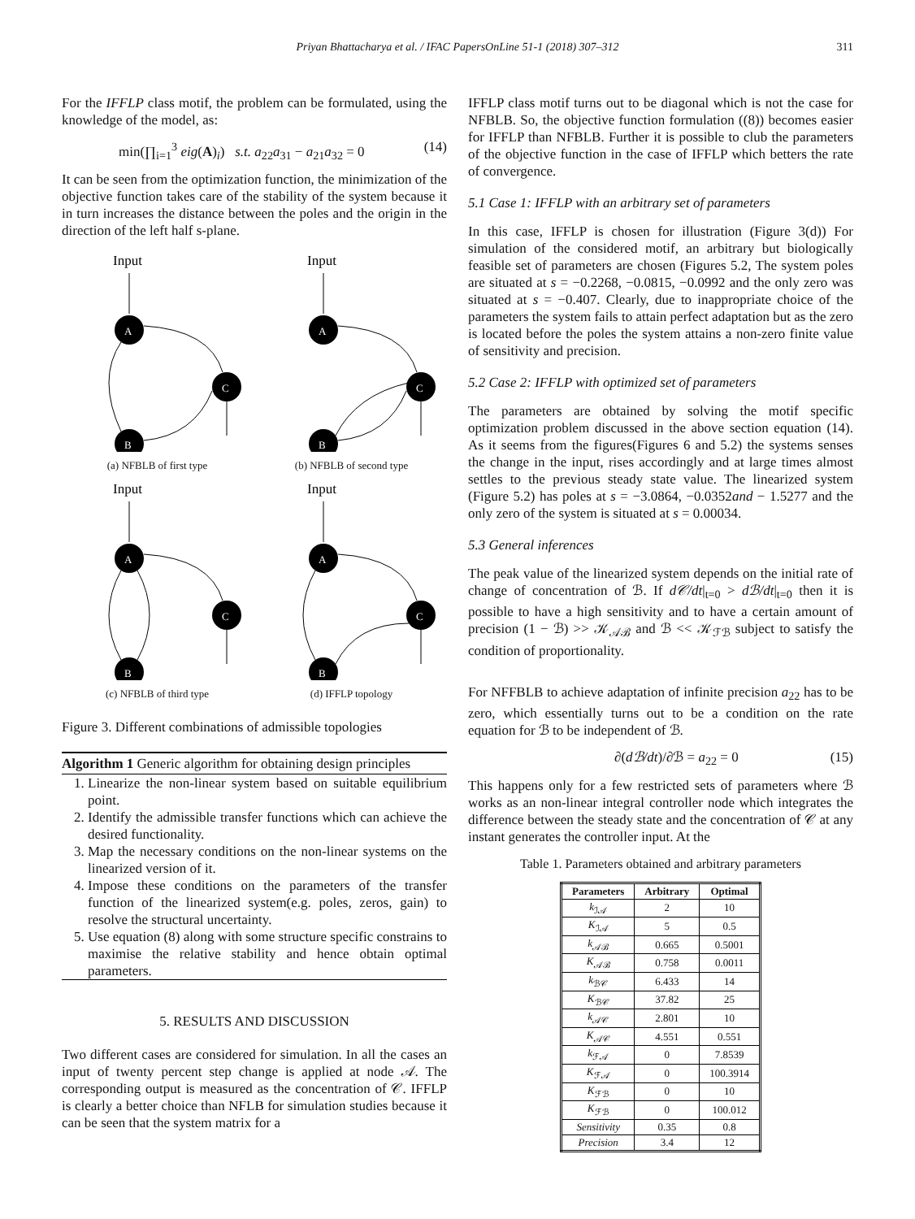Priyan Bhattacharya et al. / IFAC PapersOnLine 51-1 (2018) 307–312 311
For the IFFLP class motif, the problem can be formulated, using the knowledge of the model, as:
min(∏<sub>i=1</sub><sup>3</sup> eig(A)<sub>i</sub>) s.t. a<sub>22</sub>a<sub>31</sub> − a<sub>21</sub>a<sub>32</sub> = 0 (14)
It can be seen from the optimization function, the minimization of the objective function takes care of the stability of the system because it in turn increases the distance between the poles and the origin in the direction of the left half s-plane.
Input
A
C
B
(a) NFBLB of first type
Input
A
C
B
(b) NFBLB of second type
Input
A
C
B
(c) NFBLB of third type
Input
A
C
B
(d) IFFLP topology
Figure 3. Different combinations of admissible topologies
Algorithm 1 Generic algorithm for obtaining design principles
1. Linearize the non-linear system based on suitable equilibrium point.
2. Identify the admissible transfer functions which can achieve the desired functionality.
3. Map the necessary conditions on the non-linear systems on the linearized version of it.
4. Impose these conditions on the parameters of the transfer function of the linearized system(e.g. poles, zeros, gain) to resolve the structural uncertainty.
5. Use equation (8) along with some structure specific constrains to maximise the relative stability and hence obtain optimal parameters.
5. RESULTS AND DISCUSSION
Two different cases are considered for simulation. In all the cases an input of twenty percent step change is applied at node 𝒜. The corresponding output is measured as the concentration of 𝒞. IFFLP is clearly a better choice than NFLB for simulation studies because it can be seen that the system matrix for a
IFFLP class motif turns out to be diagonal which is not the case for NFBLB. So, the objective function formulation ((8)) becomes easier for IFFLP than NFBLB. Further it is possible to club the parameters of the objective function in the case of IFFLP which betters the rate of convergence.
5.1 Case 1: IFFLP with an arbitrary set of parameters
In this case, IFFLP is chosen for illustration (Figure 3(d)) For simulation of the considered motif, an arbitrary but biologically feasible set of parameters are chosen (Figures 5.2, The system poles are situated at s = −0.2268, −0.0815, −0.0992 and the only zero was situated at s = −0.407. Clearly, due to inappropriate choice of the parameters the system fails to attain perfect adaptation but as the zero is located before the poles the system attains a non-zero finite value of sensitivity and precision.
5.2 Case 2: IFFLP with optimized set of parameters
The parameters are obtained by solving the motif specific optimization problem discussed in the above section equation (14). As it seems from the figures(Figures 6 and 5.2) the systems senses the change in the input, rises accordingly and at large times almost settles to the previous steady state value. The linearized system (Figure 5.2) has poles at s = −3.0864, −0.0352and − 1.5277 and the only zero of the system is situated at s = 0.00034.
5.3 General inferences
The peak value of the linearized system depends on the initial rate of change of concentration of ℬ. If d𝒞/dt|<sub>t=0</sub> > dℬ/dt|<sub>t=0</sub> then it is possible to have a high sensitivity and to have a certain amount of precision (1 − ℬ) >> 𝒦<sub>𝒜ℬ</sub> and ℬ << 𝒦<sub>ℱℬ</sub> subject to satisfy the condition of proportionality.
For NFFBLB to achieve adaptation of infinite precision a<sub>22</sub> has to be zero, which essentially turns out to be a condition on the rate equation for ℬ to be independent of ℬ.
∂(dℬ/dt)/∂ℬ = a<sub>22</sub> = 0 (15)
This happens only for a few restricted sets of parameters where ℬ works as an non-linear integral controller node which integrates the difference between the steady state and the concentration of 𝒞 at any instant generates the controller input. At the
Table 1. Parameters obtained and arbitrary parameters
| Parameters | Arbitrary | Optimal |
| --- | --- | --- |
| k<sub>ℐ𝒜</sub> | 2 | 10 |
| K<sub>ℐ𝒜</sub> | 5 | 0.5 |
| k<sub>𝒜ℬ</sub> | 0.665 | 0.5001 |
| K<sub>𝒜ℬ</sub> | 0.758 | 0.0011 |
| k<sub>ℬ𝒞</sub> | 6.433 | 14 |
| K<sub>ℬ𝒞</sub> | 37.82 | 25 |
| k<sub>𝒜𝒞</sub> | 2.801 | 10 |
| K<sub>𝒜𝒞</sub> | 4.551 | 0.551 |
| k<sub>ℱ𝒜</sub> | 0 | 7.8539 |
| K<sub>ℱ𝒜</sub> | 0 | 100.3914 |
| K<sub>ℱℬ</sub> | 0 | 10 |
| K<sub>ℱℬ</sub> | 0 | 100.012 |
| Sensitivity | 0.35 | 0.8 |
| Precision | 3.4 | 12 |